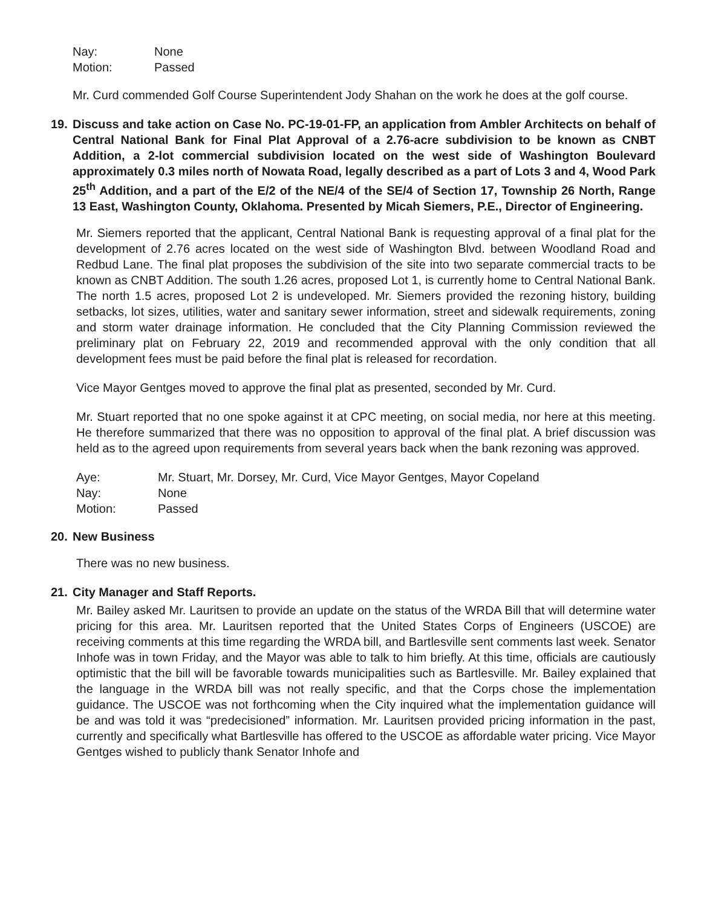Nay: None Motion: Passed
Mr. Curd commended Golf Course Superintendent Jody Shahan on the work he does at the golf course.
19. Discuss and take action on Case No. PC-19-01-FP, an application from Ambler Architects on behalf of Central National Bank for Final Plat Approval of a 2.76-acre subdivision to be known as CNBT Addition, a 2-lot commercial subdivision located on the west side of Washington Boulevard approximately 0.3 miles north of Nowata Road, legally described as a part of Lots 3 and 4, Wood Park 25<sup>th</sup> Addition, and a part of the E/2 of the NE/4 of the SE/4 of Section 17, Township 26 North, Range 13 East, Washington County, Oklahoma. Presented by Micah Siemers, P.E., Director of Engineering.
Mr. Siemers reported that the applicant, Central National Bank is requesting approval of a final plat for the development of 2.76 acres located on the west side of Washington Blvd. between Woodland Road and Redbud Lane. The final plat proposes the subdivision of the site into two separate commercial tracts to be known as CNBT Addition. The south 1.26 acres, proposed Lot 1, is currently home to Central National Bank. The north 1.5 acres, proposed Lot 2 is undeveloped. Mr. Siemers provided the rezoning history, building setbacks, lot sizes, utilities, water and sanitary sewer information, street and sidewalk requirements, zoning and storm water drainage information. He concluded that the City Planning Commission reviewed the preliminary plat on February 22, 2019 and recommended approval with the only condition that all development fees must be paid before the final plat is released for recordation.
Vice Mayor Gentges moved to approve the final plat as presented, seconded by Mr. Curd.
Mr. Stuart reported that no one spoke against it at CPC meeting, on social media, nor here at this meeting. He therefore summarized that there was no opposition to approval of the final plat. A brief discussion was held as to the agreed upon requirements from several years back when the bank rezoning was approved.
Aye: Mr. Stuart, Mr. Dorsey, Mr. Curd, Vice Mayor Gentges, Mayor Copeland Nay: None Motion: Passed
20. New Business
There was no new business.
21. City Manager and Staff Reports.
Mr. Bailey asked Mr. Lauritsen to provide an update on the status of the WRDA Bill that will determine water pricing for this area. Mr. Lauritsen reported that the United States Corps of Engineers (USCOE) are receiving comments at this time regarding the WRDA bill, and Bartlesville sent comments last week. Senator Inhofe was in town Friday, and the Mayor was able to talk to him briefly. At this time, officials are cautiously optimistic that the bill will be favorable towards municipalities such as Bartlesville. Mr. Bailey explained that the language in the WRDA bill was not really specific, and that the Corps chose the implementation guidance. The USCOE was not forthcoming when the City inquired what the implementation guidance will be and was told it was “predecisioned” information. Mr. Lauritsen provided pricing information in the past, currently and specifically what Bartlesville has offered to the USCOE as affordable water pricing. Vice Mayor Gentges wished to publicly thank Senator Inhofe and